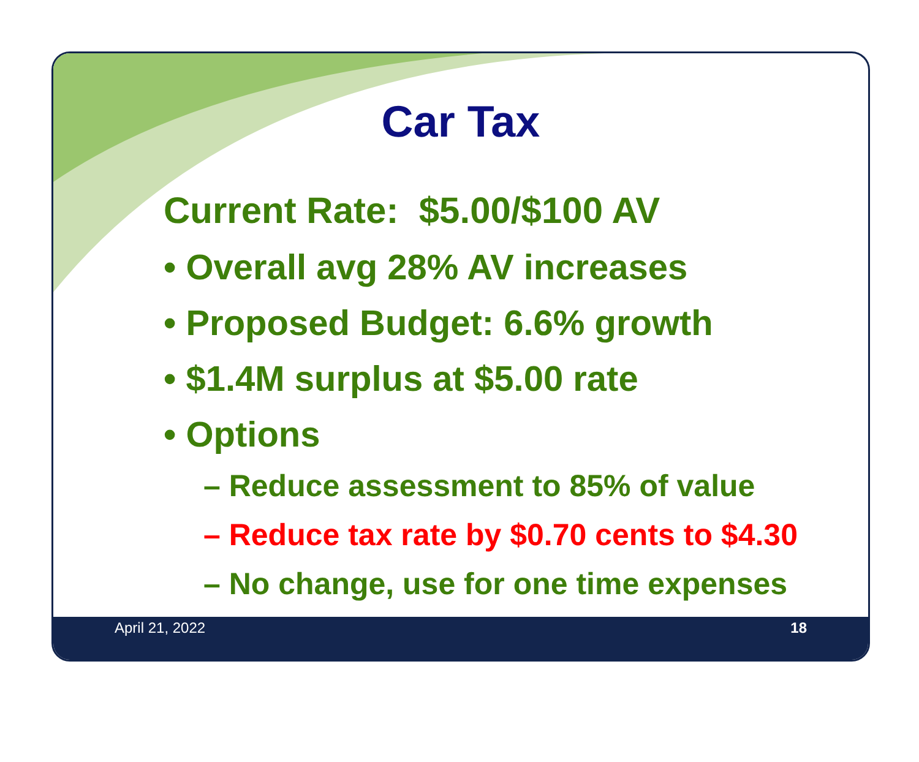Car Tax
Current Rate: $5.00/$100 AV
• Overall avg 28% AV increases
• Proposed Budget: 6.6% growth
• $1.4M surplus at $5.00 rate
• Options
– Reduce assessment to 85% of value
– Reduce tax rate by $0.70 cents to $4.30
– No change, use for one time expenses
April 21, 2022 18